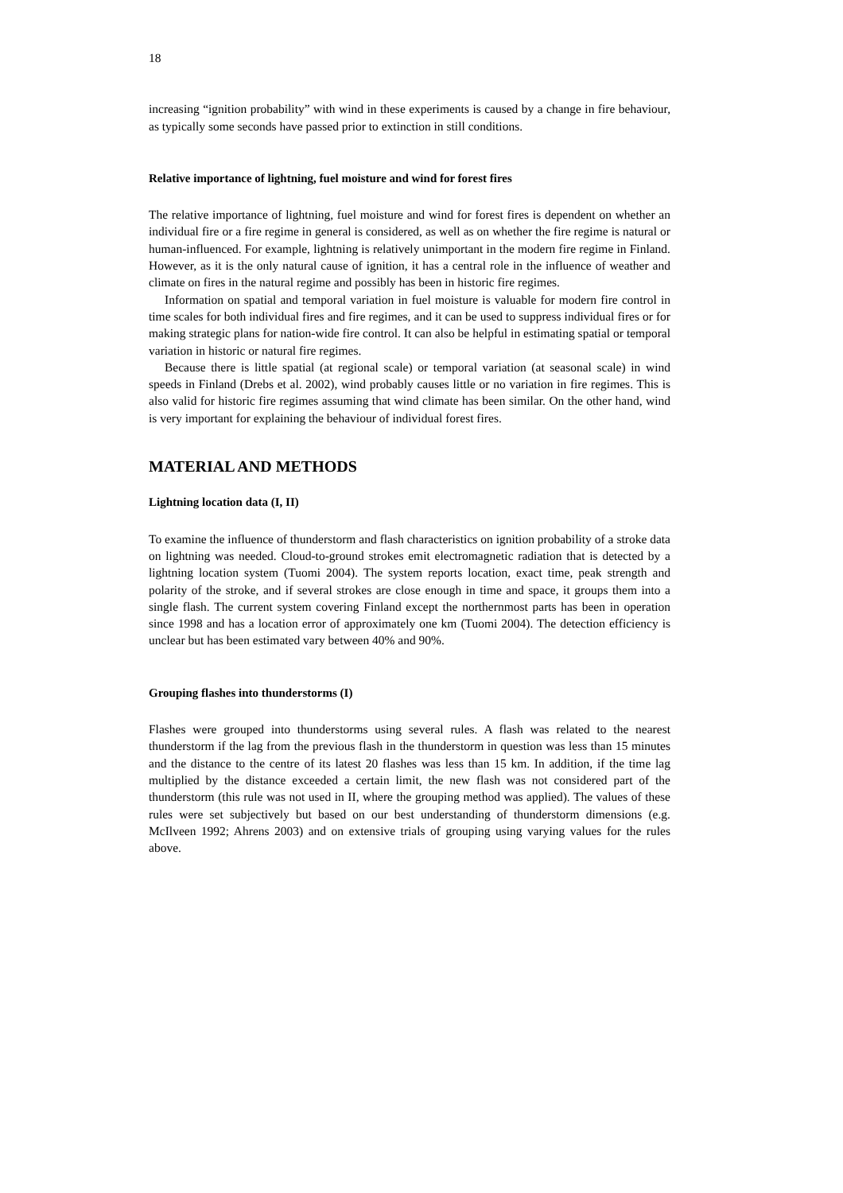18
increasing “ignition probability” with wind in these experiments is caused by a change in fire behaviour, as typically some seconds have passed prior to extinction in still conditions.
Relative importance of lightning, fuel moisture and wind for forest fires
The relative importance of lightning, fuel moisture and wind for forest fires is dependent on whether an individual fire or a fire regime in general is considered, as well as on whether the fire regime is natural or human-influenced. For example, lightning is relatively unimportant in the modern fire regime in Finland. However, as it is the only natural cause of ignition, it has a central role in the influence of weather and climate on fires in the natural regime and possibly has been in historic fire regimes.
Information on spatial and temporal variation in fuel moisture is valuable for modern fire control in time scales for both individual fires and fire regimes, and it can be used to suppress individual fires or for making strategic plans for nation-wide fire control. It can also be helpful in estimating spatial or temporal variation in historic or natural fire regimes.
Because there is little spatial (at regional scale) or temporal variation (at seasonal scale) in wind speeds in Finland (Drebs et al. 2002), wind probably causes little or no variation in fire regimes. This is also valid for historic fire regimes assuming that wind climate has been similar. On the other hand, wind is very important for explaining the behaviour of individual forest fires.
MATERIAL AND METHODS
Lightning location data (I, II)
To examine the influence of thunderstorm and flash characteristics on ignition probability of a stroke data on lightning was needed. Cloud-to-ground strokes emit electromagnetic radiation that is detected by a lightning location system (Tuomi 2004). The system reports location, exact time, peak strength and polarity of the stroke, and if several strokes are close enough in time and space, it groups them into a single flash. The current system covering Finland except the northernmost parts has been in operation since 1998 and has a location error of approximately one km (Tuomi 2004). The detection efficiency is unclear but has been estimated vary between 40% and 90%.
Grouping flashes into thunderstorms (I)
Flashes were grouped into thunderstorms using several rules. A flash was related to the nearest thunderstorm if the lag from the previous flash in the thunderstorm in question was less than 15 minutes and the distance to the centre of its latest 20 flashes was less than 15 km. In addition, if the time lag multiplied by the distance exceeded a certain limit, the new flash was not considered part of the thunderstorm (this rule was not used in II, where the grouping method was applied). The values of these rules were set subjectively but based on our best understanding of thunderstorm dimensions (e.g. McIlveen 1992; Ahrens 2003) and on extensive trials of grouping using varying values for the rules above.